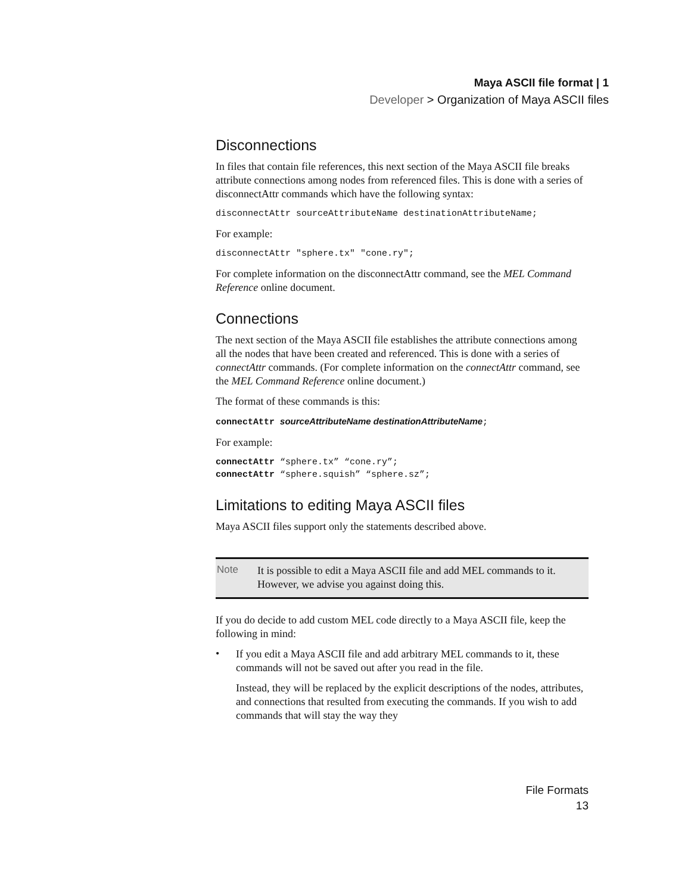Maya ASCII file format | 1
Developer > Organization of Maya ASCII files
Disconnections
In files that contain file references, this next section of the Maya ASCII file breaks attribute connections among nodes from referenced files. This is done with a series of disconnectAttr commands which have the following syntax:
disconnectAttr sourceAttributeName destinationAttributeName;
For example:
disconnectAttr "sphere.tx" "cone.ry";
For complete information on the disconnectAttr command, see the MEL Command Reference online document.
Connections
The next section of the Maya ASCII file establishes the attribute connections among all the nodes that have been created and referenced. This is done with a series of connectAttr commands. (For complete information on the connectAttr command, see the MEL Command Reference online document.)
The format of these commands is this:
connectAttr sourceAttributeName destinationAttributeName;
For example:
connectAttr “sphere.tx” “cone.ry”;
connectAttr “sphere.squish” “sphere.sz”;
Limitations to editing Maya ASCII files
Maya ASCII files support only the statements described above.
Note
It is possible to edit a Maya ASCII file and add MEL commands to it. However, we advise you against doing this.
If you do decide to add custom MEL code directly to a Maya ASCII file, keep the following in mind:
•
If you edit a Maya ASCII file and add arbitrary MEL commands to it, these commands will not be saved out after you read in the file.
Instead, they will be replaced by the explicit descriptions of the nodes, attributes, and connections that resulted from executing the commands. If you wish to add commands that will stay the way they
File Formats
13